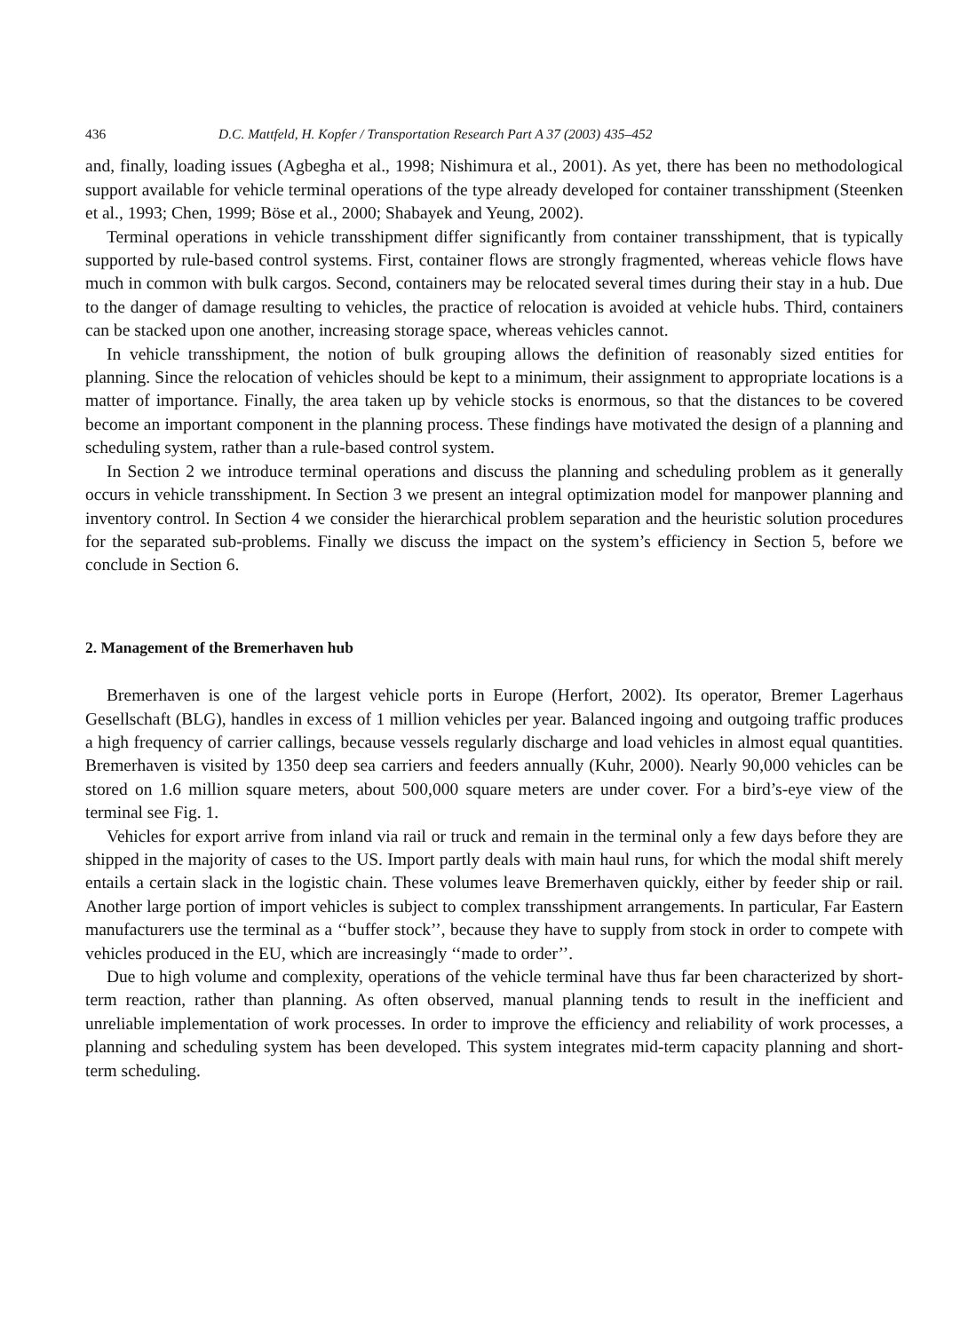436 D.C. Mattfeld, H. Kopfer / Transportation Research Part A 37 (2003) 435–452
and, finally, loading issues (Agbegha et al., 1998; Nishimura et al., 2001). As yet, there has been no methodological support available for vehicle terminal operations of the type already developed for container transshipment (Steenken et al., 1993; Chen, 1999; Böse et al., 2000; Shabayek and Yeung, 2002).
Terminal operations in vehicle transshipment differ significantly from container transshipment, that is typically supported by rule-based control systems. First, container flows are strongly fragmented, whereas vehicle flows have much in common with bulk cargos. Second, containers may be relocated several times during their stay in a hub. Due to the danger of damage resulting to vehicles, the practice of relocation is avoided at vehicle hubs. Third, containers can be stacked upon one another, increasing storage space, whereas vehicles cannot.
In vehicle transshipment, the notion of bulk grouping allows the definition of reasonably sized entities for planning. Since the relocation of vehicles should be kept to a minimum, their assignment to appropriate locations is a matter of importance. Finally, the area taken up by vehicle stocks is enormous, so that the distances to be covered become an important component in the planning process. These findings have motivated the design of a planning and scheduling system, rather than a rule-based control system.
In Section 2 we introduce terminal operations and discuss the planning and scheduling problem as it generally occurs in vehicle transshipment. In Section 3 we present an integral optimization model for manpower planning and inventory control. In Section 4 we consider the hierarchical problem separation and the heuristic solution procedures for the separated sub-problems. Finally we discuss the impact on the system’s efficiency in Section 5, before we conclude in Section 6.
2. Management of the Bremerhaven hub
Bremerhaven is one of the largest vehicle ports in Europe (Herfort, 2002). Its operator, Bremer Lagerhaus Gesellschaft (BLG), handles in excess of 1 million vehicles per year. Balanced ingoing and outgoing traffic produces a high frequency of carrier callings, because vessels regularly discharge and load vehicles in almost equal quantities. Bremerhaven is visited by 1350 deep sea carriers and feeders annually (Kuhr, 2000). Nearly 90,000 vehicles can be stored on 1.6 million square meters, about 500,000 square meters are under cover. For a bird’s-eye view of the terminal see Fig. 1.
Vehicles for export arrive from inland via rail or truck and remain in the terminal only a few days before they are shipped in the majority of cases to the US. Import partly deals with main haul runs, for which the modal shift merely entails a certain slack in the logistic chain. These volumes leave Bremerhaven quickly, either by feeder ship or rail. Another large portion of import vehicles is subject to complex transshipment arrangements. In particular, Far Eastern manufacturers use the terminal as a ‘‘buffer stock’’, because they have to supply from stock in order to compete with vehicles produced in the EU, which are increasingly ‘‘made to order’’.
Due to high volume and complexity, operations of the vehicle terminal have thus far been characterized by short-term reaction, rather than planning. As often observed, manual planning tends to result in the inefficient and unreliable implementation of work processes. In order to improve the efficiency and reliability of work processes, a planning and scheduling system has been developed. This system integrates mid-term capacity planning and short-term scheduling.